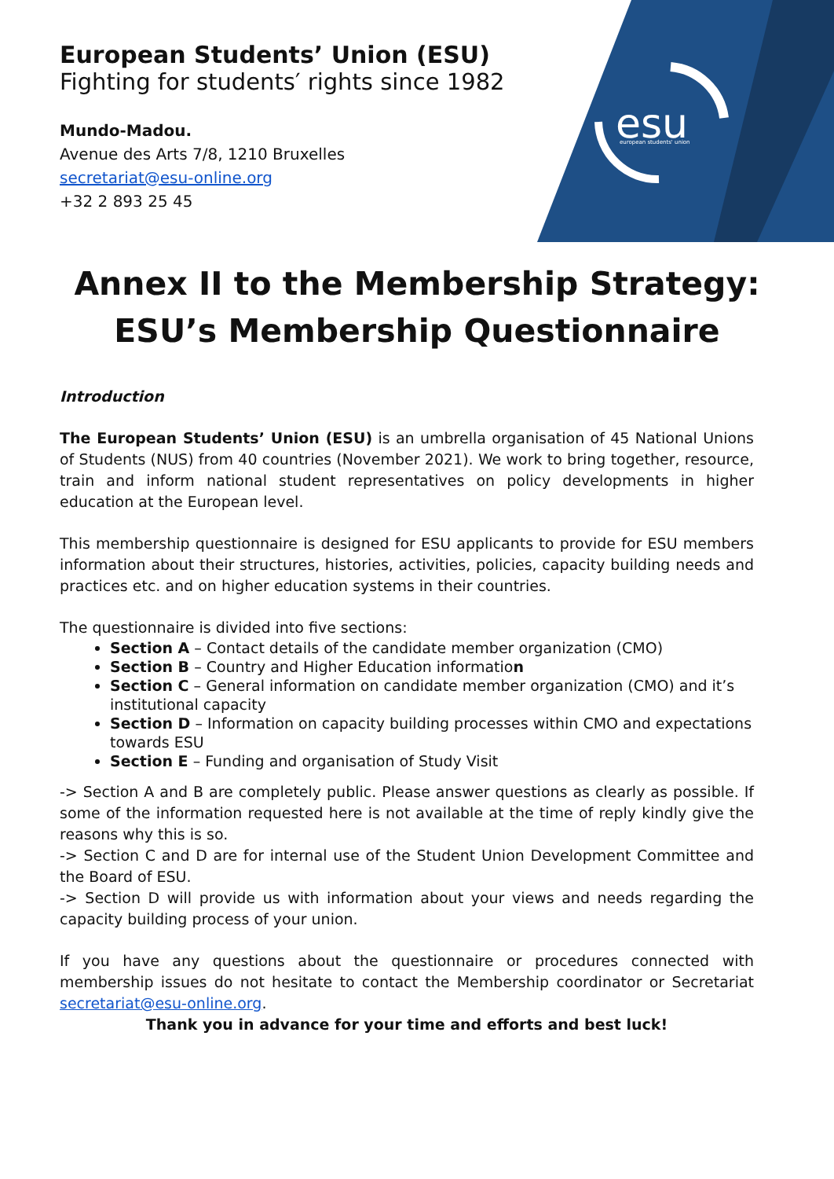esu
european students' union
European Students’ Union (ESU)
Fighting for students′ rights since 1982
Mundo-Madou.
Avenue des Arts 7/8, 1210 Bruxelles
secretariat@esu-online.org
+32 2 893 25 45
Annex II to the Membership Strategy:
ESU’s Membership Questionnaire
Introduction
The European Students’ Union (ESU) is an umbrella organisation of 45 National Unions of Students (NUS) from 40 countries (November 2021). We work to bring together, resource, train and inform national student representatives on policy developments in higher education at the European level.
This membership questionnaire is designed for ESU applicants to provide for ESU members information about their structures, histories, activities, policies, capacity building needs and practices etc. and on higher education systems in their countries.
The questionnaire is divided into five sections:
Section A – Contact details of the candidate member organization (CMO)
Section B – Country and Higher Education information
Section C – General information on candidate member organization (CMO) and it’s institutional capacity
Section D – Information on capacity building processes within CMO and expectations towards ESU
Section E – Funding and organisation of Study Visit
-> Section A and B are completely public. Please answer questions as clearly as possible. If some of the information requested here is not available at the time of reply kindly give the reasons why this is so.
-> Section C and D are for internal use of the Student Union Development Committee and the Board of ESU.
-> Section D will provide us with information about your views and needs regarding the capacity building process of your union.
If you have any questions about the questionnaire or procedures connected with membership issues do not hesitate to contact the Membership coordinator or Secretariat secretariat@esu-online.org.
Thank you in advance for your time and efforts and best luck!